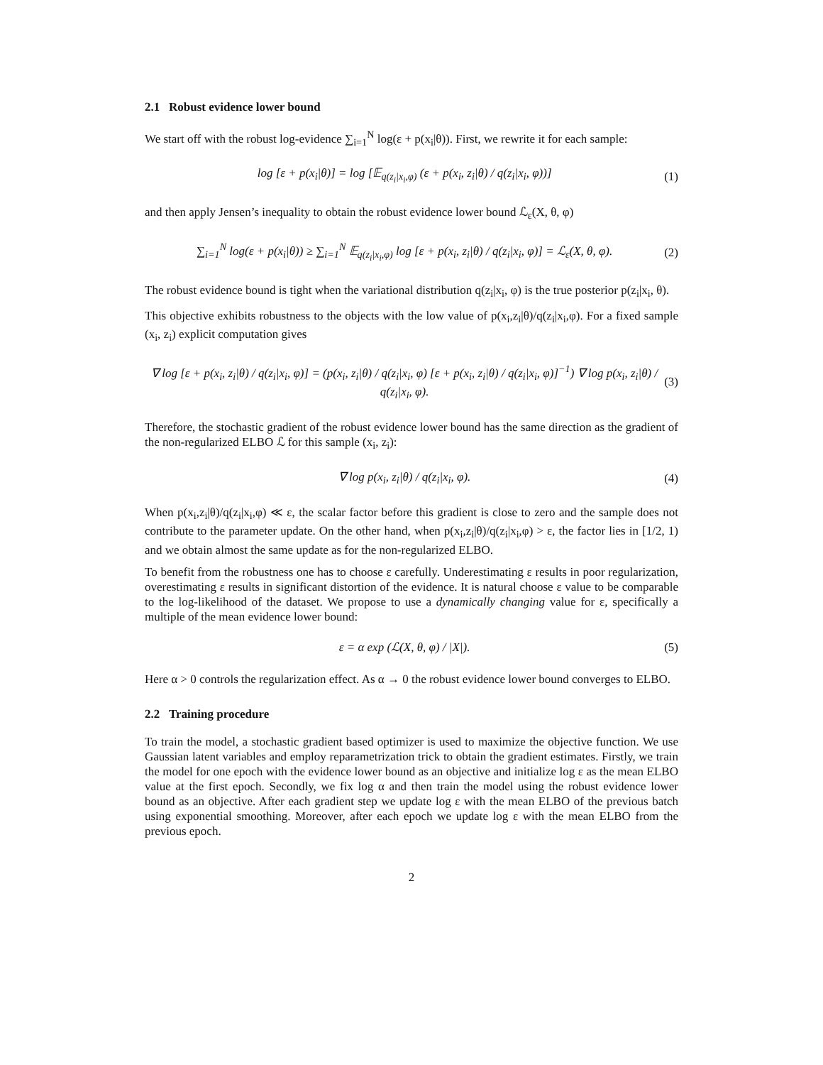2.1 Robust evidence lower bound
We start off with the robust log-evidence ∑<sub>i=1</sub><sup>N</sup> log(ε + p(x<sub>i</sub>|θ)). First, we rewrite it for each sample:
log [ε + p(x<sub>i</sub>|θ)] = log [𝔼<sub>q(z<sub>i</sub>|x<sub>i</sub>,φ)</sub> (ε + p(x<sub>i</sub>, z<sub>i</sub>|θ) / q(z<sub>i</sub>|x<sub>i</sub>, φ))] (1)
and then apply Jensen’s inequality to obtain the robust evidence lower bound ℒ<sub>ε</sub>(X, θ, φ)
∑<sub>i=1</sub><sup>N</sup> log(ε + p(x<sub>i</sub>|θ)) ≥ ∑<sub>i=1</sub><sup>N</sup> 𝔼<sub>q(z<sub>i</sub>|x<sub>i</sub>,φ)</sub> log [ε + p(x<sub>i</sub>, z<sub>i</sub>|θ) / q(z<sub>i</sub>|x<sub>i</sub>, φ)] = ℒ<sub>ε</sub>(X, θ, φ). (2)
The robust evidence bound is tight when the variational distribution q(z<sub>i</sub>|x<sub>i</sub>, φ) is the true posterior p(z<sub>i</sub>|x<sub>i</sub>, θ).
This objective exhibits robustness to the objects with the low value of p(x<sub>i</sub>,z<sub>i</sub>|θ)/q(z<sub>i</sub>|x<sub>i</sub>,φ). For a fixed sample (x<sub>i</sub>, z<sub>i</sub>) explicit computation gives
∇ log [ε + p(x<sub>i</sub>, z<sub>i</sub>|θ) / q(z<sub>i</sub>|x<sub>i</sub>, φ)] = (p(x<sub>i</sub>, z<sub>i</sub>|θ) / q(z<sub>i</sub>|x<sub>i</sub>, φ) [ε + p(x<sub>i</sub>, z<sub>i</sub>|θ) / q(z<sub>i</sub>|x<sub>i</sub>, φ)]<sup>−1</sup>) ∇ log p(x<sub>i</sub>, z<sub>i</sub>|θ) / q(z<sub>i</sub>|x<sub>i</sub>, φ). (3)
Therefore, the stochastic gradient of the robust evidence lower bound has the same direction as the gradient of the non-regularized ELBO ℒ for this sample (x<sub>i</sub>, z<sub>i</sub>):
∇ log p(x<sub>i</sub>, z<sub>i</sub>|θ) / q(z<sub>i</sub>|x<sub>i</sub>, φ). (4)
When p(x<sub>i</sub>,z<sub>i</sub>|θ)/q(z<sub>i</sub>|x<sub>i</sub>,φ) ≪ ε, the scalar factor before this gradient is close to zero and the sample does not contribute to the parameter update. On the other hand, when p(x<sub>i</sub>,z<sub>i</sub>|θ)/q(z<sub>i</sub>|x<sub>i</sub>,φ) > ε, the factor lies in [1/2, 1) and we obtain almost the same update as for the non-regularized ELBO.
To benefit from the robustness one has to choose ε carefully. Underestimating ε results in poor regularization, overestimating ε results in significant distortion of the evidence. It is natural choose ε value to be comparable to the log-likelihood of the dataset. We propose to use a dynamically changing value for ε, specifically a multiple of the mean evidence lower bound:
ε = α exp (ℒ(X, θ, φ) / |X|). (5)
Here α > 0 controls the regularization effect. As α → 0 the robust evidence lower bound converges to ELBO.
2.2 Training procedure
To train the model, a stochastic gradient based optimizer is used to maximize the objective function. We use Gaussian latent variables and employ reparametrization trick to obtain the gradient estimates. Firstly, we train the model for one epoch with the evidence lower bound as an objective and initialize log ε as the mean ELBO value at the first epoch. Secondly, we fix log α and then train the model using the robust evidence lower bound as an objective. After each gradient step we update log ε with the mean ELBO of the previous batch using exponential smoothing. Moreover, after each epoch we update log ε with the mean ELBO from the previous epoch.
2